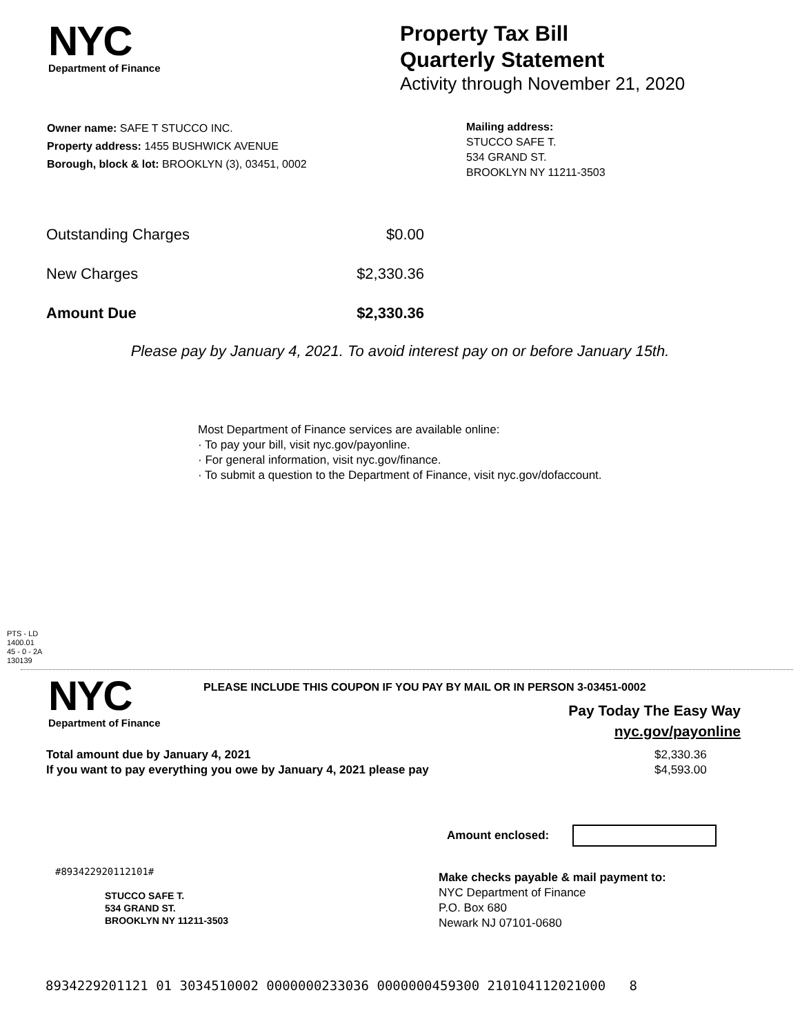NYC
Department of Finance
Property Tax Bill
Quarterly Statement
Activity through November 21, 2020
Owner name: SAFE T STUCCO INC.
Property address: 1455 BUSHWICK AVENUE
Borough, block & lot: BROOKLYN (3), 03451, 0002
Mailing address:
STUCCO SAFE T.
534 GRAND ST.
BROOKLYN NY 11211-3503
| Outstanding Charges | $0.00 |
| New Charges | $2,330.36 |
| Amount Due | $2,330.36 |
Please pay by January 4, 2021. To avoid interest pay on or before January 15th.
Most Department of Finance services are available online:
· To pay your bill, visit nyc.gov/payonline.
· For general information, visit nyc.gov/finance.
· To submit a question to the Department of Finance, visit nyc.gov/dofaccount.
PTS - LD
1400.01
45 - 0 - 2A
130139
NYC
Department of Finance
PLEASE INCLUDE THIS COUPON IF YOU PAY BY MAIL OR IN PERSON 3-03451-0002
Pay Today The Easy Way
nyc.gov/payonline
| Total amount due by January 4, 2021 | $2,330.36 |
| If you want to pay everything you owe by January 4, 2021 please pay | $4,593.00 |
Amount enclosed:
#893422920112101#
STUCCO SAFE T.
534 GRAND ST.
BROOKLYN NY 11211-3503
Make checks payable & mail payment to:
NYC Department of Finance
P.O. Box 680
Newark NJ 07101-0680
8934229201121 01 3034510002 0000000233036 0000000459300 210104112021000 8